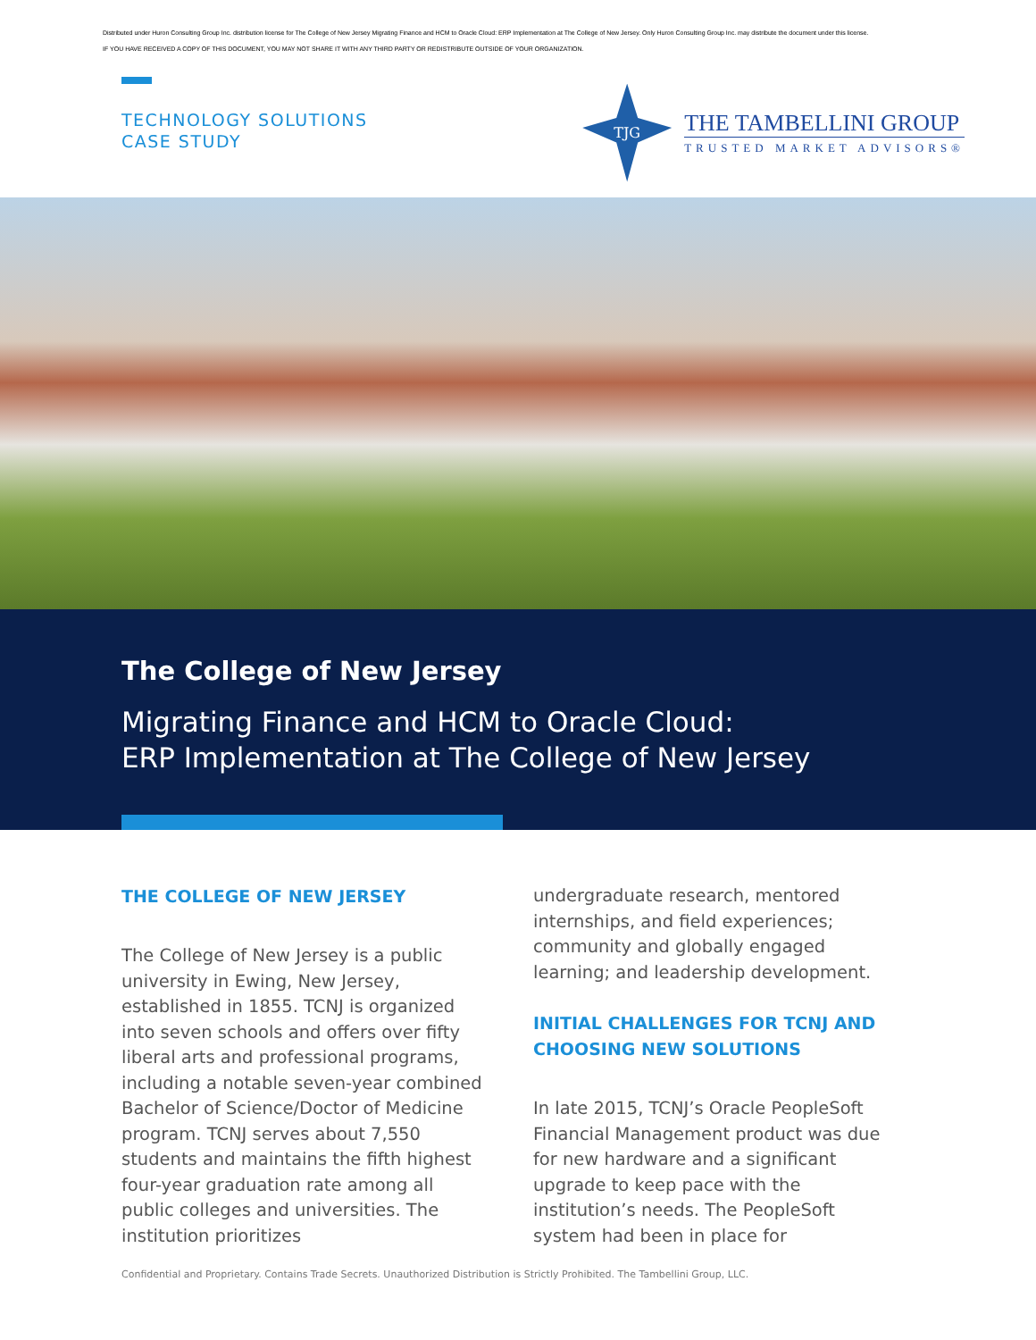Distributed under Huron Consulting Group Inc. distribution license for The College of New Jersey Migrating Finance and HCM to Oracle Cloud: ERP Implementation at The College of New Jersey. Only Huron Consulting Group Inc. may distribute the document under this license.
IF YOU HAVE RECEIVED A COPY OF THIS DOCUMENT, YOU MAY NOT SHARE IT WITH ANY THIRD PARTY OR REDISTRIBUTE OUTSIDE OF YOUR ORGANIZATION.
TECHNOLOGY SOLUTIONS
CASE STUDY
TJG
THE TAMBELLINI GROUP
TRUSTED MARKET ADVISORS®
The College of New Jersey
Migrating Finance and HCM to Oracle Cloud:
ERP Implementation at The College of New Jersey
THE COLLEGE OF NEW JERSEY
The College of New Jersey is a public university in Ewing, New Jersey, established in 1855. TCNJ is organized into seven schools and offers over fifty liberal arts and professional programs, including a notable seven-year combined Bachelor of Science/Doctor of Medicine program. TCNJ serves about 7,550 students and maintains the fifth highest four-year graduation rate among all public colleges and universities. The institution prioritizes
undergraduate research, mentored internships, and field experiences; community and globally engaged learning; and leadership development.
INITIAL CHALLENGES FOR TCNJ AND CHOOSING NEW SOLUTIONS
In late 2015, TCNJ’s Oracle PeopleSoft Financial Management product was due for new hardware and a significant upgrade to keep pace with the institution’s needs. The PeopleSoft system had been in place for
Confidential and Proprietary. Contains Trade Secrets. Unauthorized Distribution is Strictly Prohibited. The Tambellini Group, LLC.